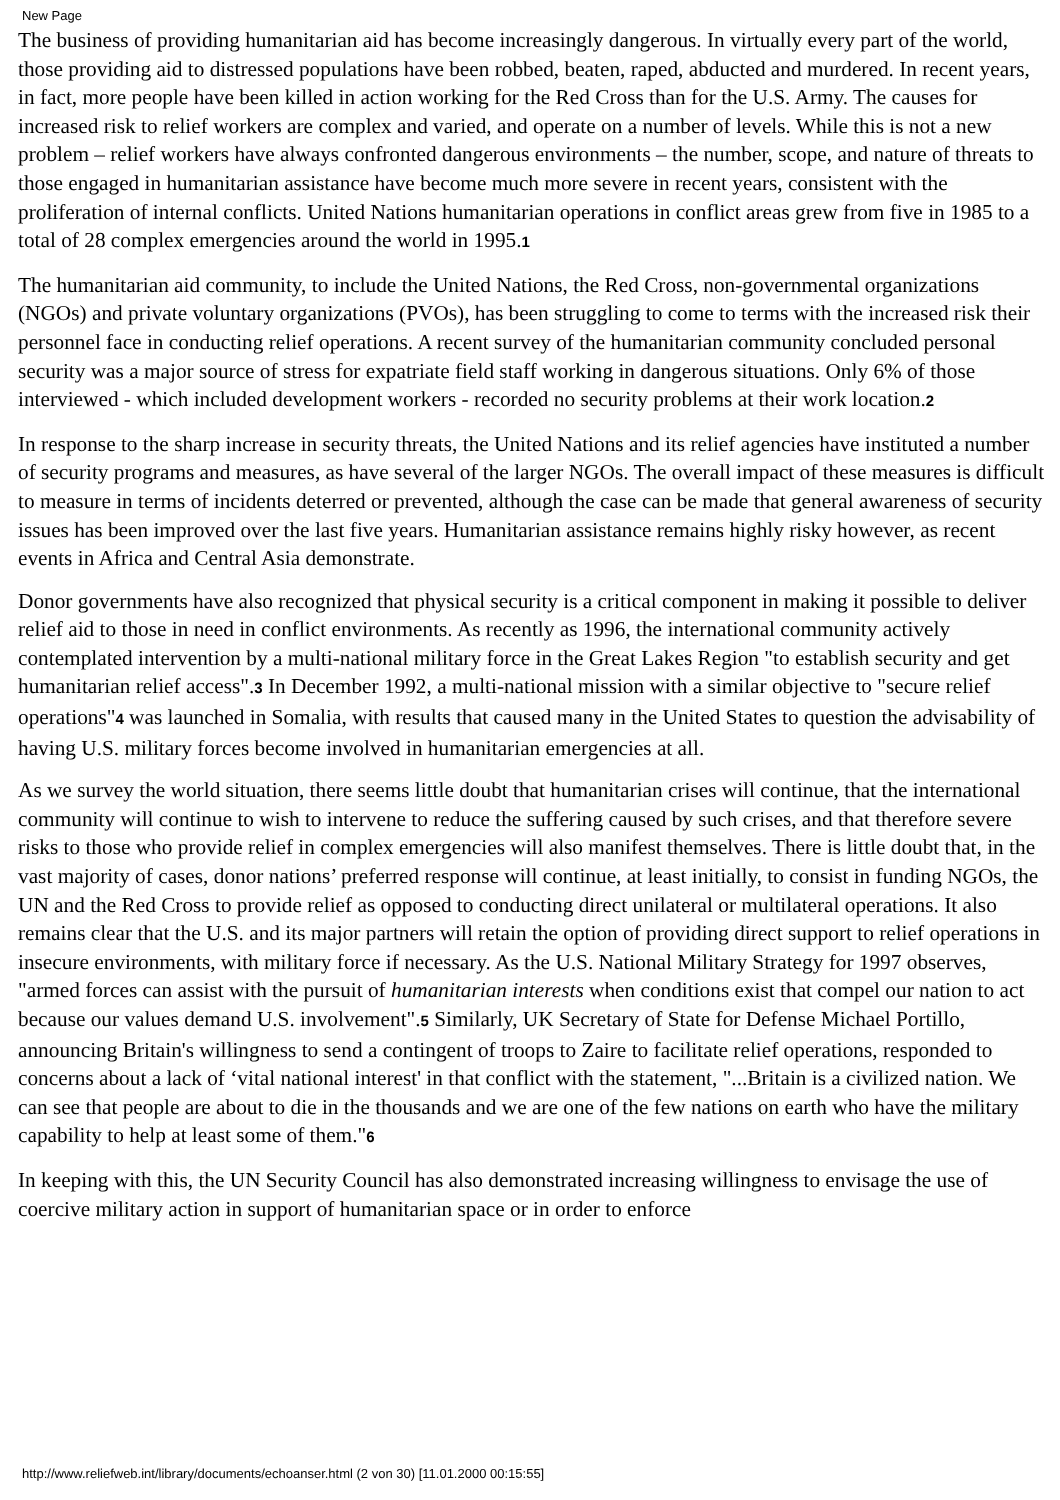New Page
The business of providing humanitarian aid has become increasingly dangerous. In virtually every part of the world, those providing aid to distressed populations have been robbed, beaten, raped, abducted and murdered. In recent years, in fact, more people have been killed in action working for the Red Cross than for the U.S. Army. The causes for increased risk to relief workers are complex and varied, and operate on a number of levels. While this is not a new problem – relief workers have always confronted dangerous environments – the number, scope, and nature of threats to those engaged in humanitarian assistance have become much more severe in recent years, consistent with the proliferation of internal conflicts. United Nations humanitarian operations in conflict areas grew from five in 1985 to a total of 28 complex emergencies around the world in 1995.1
The humanitarian aid community, to include the United Nations, the Red Cross, non-governmental organizations (NGOs) and private voluntary organizations (PVOs), has been struggling to come to terms with the increased risk their personnel face in conducting relief operations. A recent survey of the humanitarian community concluded personal security was a major source of stress for expatriate field staff working in dangerous situations. Only 6% of those interviewed - which included development workers - recorded no security problems at their work location.2
In response to the sharp increase in security threats, the United Nations and its relief agencies have instituted a number of security programs and measures, as have several of the larger NGOs. The overall impact of these measures is difficult to measure in terms of incidents deterred or prevented, although the case can be made that general awareness of security issues has been improved over the last five years. Humanitarian assistance remains highly risky however, as recent events in Africa and Central Asia demonstrate.
Donor governments have also recognized that physical security is a critical component in making it possible to deliver relief aid to those in need in conflict environments. As recently as 1996, the international community actively contemplated intervention by a multi-national military force in the Great Lakes Region "to establish security and get humanitarian relief access".3 In December 1992, a multi-national mission with a similar objective to "secure relief operations"4 was launched in Somalia, with results that caused many in the United States to question the advisability of having U.S. military forces become involved in humanitarian emergencies at all.
As we survey the world situation, there seems little doubt that humanitarian crises will continue, that the international community will continue to wish to intervene to reduce the suffering caused by such crises, and that therefore severe risks to those who provide relief in complex emergencies will also manifest themselves. There is little doubt that, in the vast majority of cases, donor nations’ preferred response will continue, at least initially, to consist in funding NGOs, the UN and the Red Cross to provide relief as opposed to conducting direct unilateral or multilateral operations. It also remains clear that the U.S. and its major partners will retain the option of providing direct support to relief operations in insecure environments, with military force if necessary. As the U.S. National Military Strategy for 1997 observes, "armed forces can assist with the pursuit of humanitarian interests when conditions exist that compel our nation to act because our values demand U.S. involvement".5 Similarly, UK Secretary of State for Defense Michael Portillo, announcing Britain's willingness to send a contingent of troops to Zaire to facilitate relief operations, responded to concerns about a lack of ‘vital national interest' in that conflict with the statement, "...Britain is a civilized nation. We can see that people are about to die in the thousands and we are one of the few nations on earth who have the military capability to help at least some of them."6
In keeping with this, the UN Security Council has also demonstrated increasing willingness to envisage the use of coercive military action in support of humanitarian space or in order to enforce
http://www.reliefweb.int/library/documents/echoanser.html (2 von 30) [11.01.2000 00:15:55]